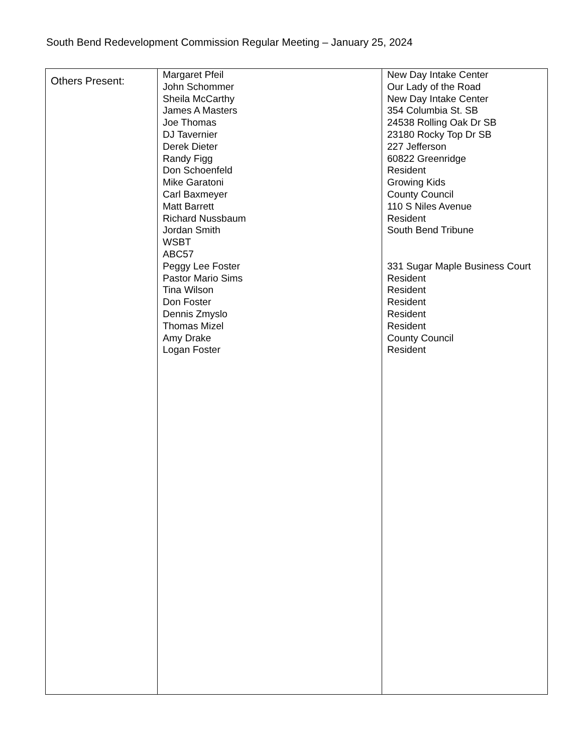South Bend Redevelopment Commission Regular Meeting – January 25, 2024
| Others Present: | Margaret Pfeil John Schommer Sheila McCarthy James A Masters Joe Thomas DJ Tavernier Derek Dieter Randy Figg Don Schoenfeld Mike Garatoni Carl Baxmeyer Matt Barrett Richard Nussbaum Jordan Smith WSBT ABC57 Peggy Lee Foster Pastor Mario Sims Tina Wilson Don Foster Dennis Zmyslo Thomas Mizel Amy Drake Logan Foster | New Day Intake Center Our Lady of the Road New Day Intake Center 354 Columbia St. SB 24538 Rolling Oak Dr SB 23180 Rocky Top Dr SB 227 Jefferson 60822 Greenridge Resident Growing Kids County Council 110 S Niles Avenue Resident South Bend Tribune 331 Sugar Maple Business Court Resident Resident Resident Resident Resident County Council Resident |